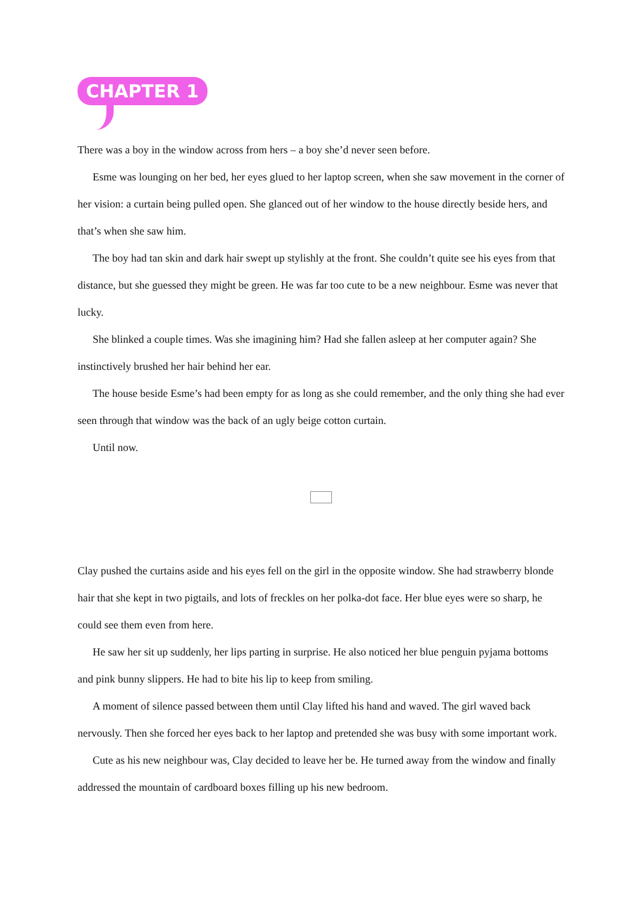CHAPTER 1
There was a boy in the window across from hers – a boy she’d never seen before.
Esme was lounging on her bed, her eyes glued to her laptop screen, when she saw movement in the corner of her vision: a curtain being pulled open. She glanced out of her window to the house directly beside hers, and that’s when she saw him.
The boy had tan skin and dark hair swept up stylishly at the front. She couldn’t quite see his eyes from that distance, but she guessed they might be green. He was far too cute to be a new neighbour. Esme was never that lucky.
She blinked a couple times. Was she imagining him? Had she fallen asleep at her computer again? She instinctively brushed her hair behind her ear.
The house beside Esme’s had been empty for as long as she could remember, and the only thing she had ever seen through that window was the back of an ugly beige cotton curtain.
Until now.
Clay pushed the curtains aside and his eyes fell on the girl in the opposite window. She had strawberry blonde hair that she kept in two pigtails, and lots of freckles on her polka-dot face. Her blue eyes were so sharp, he could see them even from here.
He saw her sit up suddenly, her lips parting in surprise. He also noticed her blue penguin pyjama bottoms and pink bunny slippers. He had to bite his lip to keep from smiling.
A moment of silence passed between them until Clay lifted his hand and waved. The girl waved back nervously. Then she forced her eyes back to her laptop and pretended she was busy with some important work.
Cute as his new neighbour was, Clay decided to leave her be. He turned away from the window and finally addressed the mountain of cardboard boxes filling up his new bedroom.